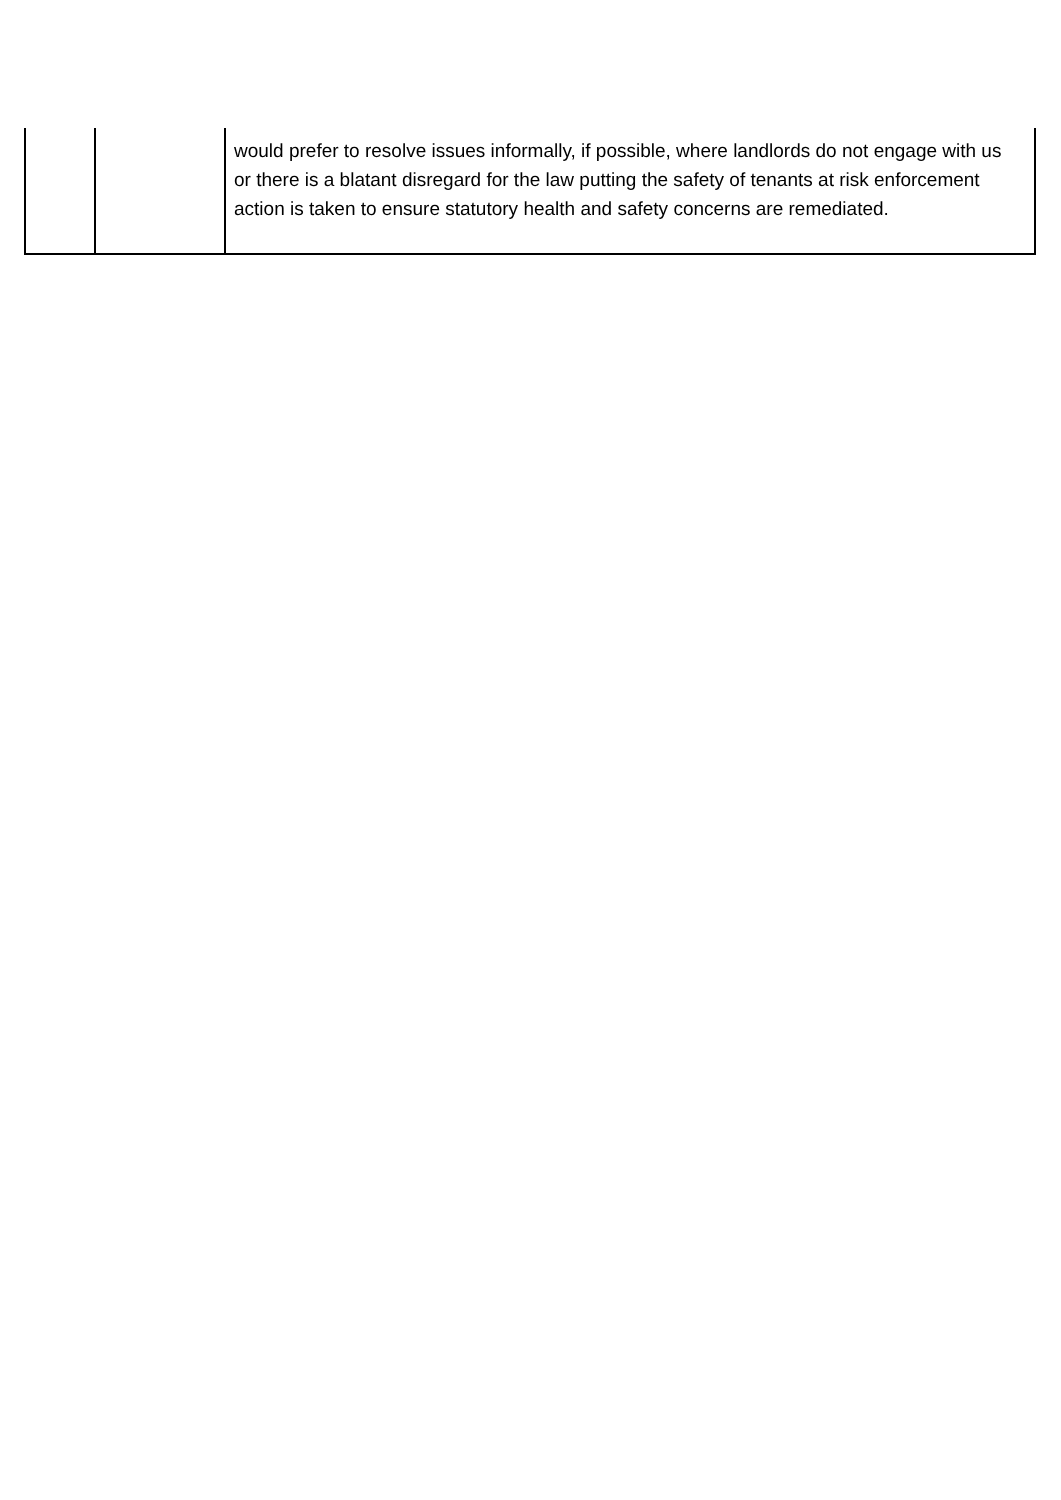| | | would prefer to resolve issues informally, if possible, where landlords do not engage with us or there is a blatant disregard for the law putting the safety of tenants at risk enforcement action is taken to ensure statutory health and safety concerns are remediated. |